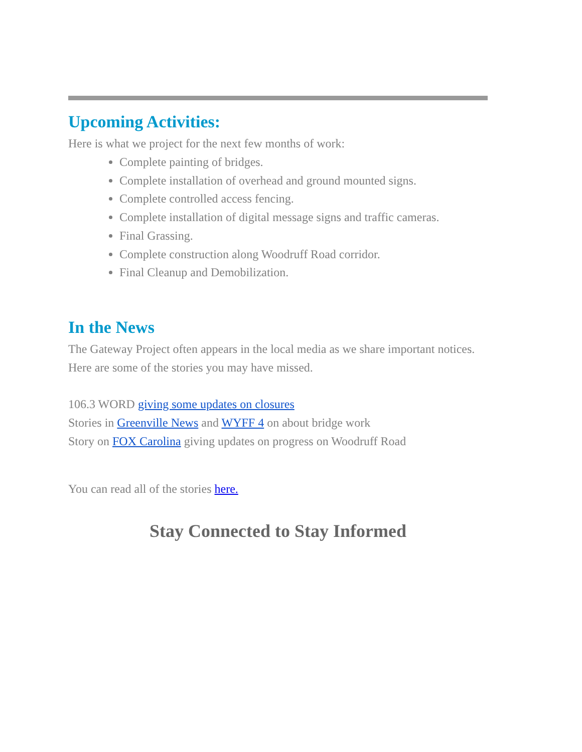Upcoming Activities:
Here is what we project for the next few months of work:
Complete painting of bridges.
Complete installation of overhead and ground mounted signs.
Complete controlled access fencing.
Complete installation of digital message signs and traffic cameras.
Final Grassing.
Complete construction along Woodruff Road corridor.
Final Cleanup and Demobilization.
In the News
The Gateway Project often appears in the local media as we share important notices. Here are some of the stories you may have missed.
106.3 WORD giving some updates on closures
Stories in Greenville News and WYFF 4 on about bridge work
Story on FOX Carolina giving updates on progress on Woodruff Road
You can read all of the stories here.
Stay Connected to Stay Informed